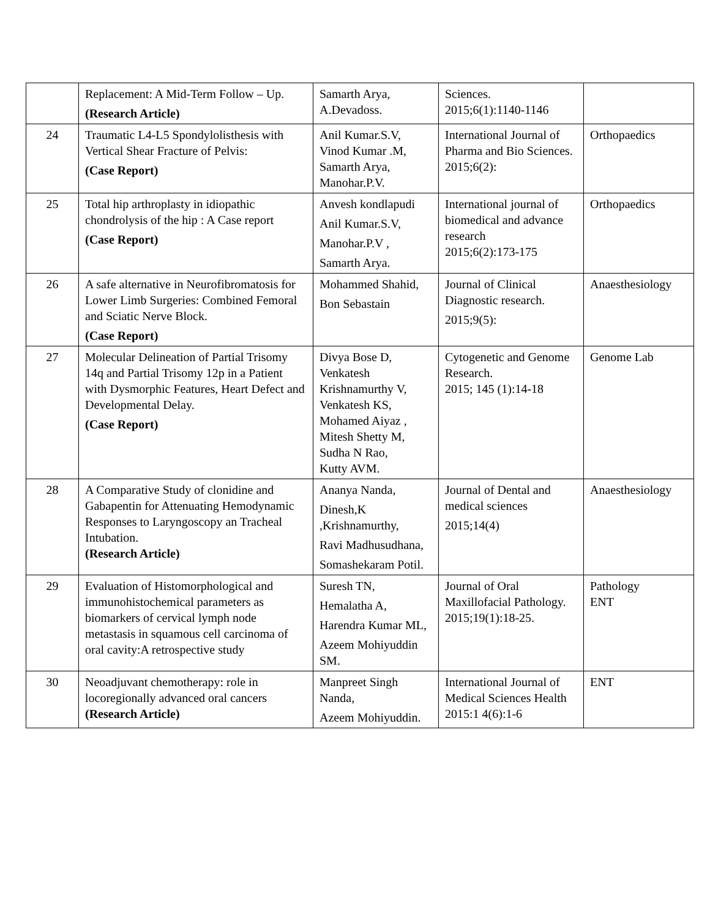| | Replacement: A Mid-Term Follow – Up. (Research Article) | Samarth Arya, A.Devadoss. | Sciences. 2015;6(1):1140-1146 | |
| 24 | Traumatic L4-L5 Spondylolisthesis with Vertical Shear Fracture of Pelvis: (Case Report) | Anil Kumar.S.V, Vinod Kumar .M, Samarth Arya, Manohar.P.V. | International Journal of Pharma and Bio Sciences. 2015;6(2): | Orthopaedics |
| 25 | Total hip arthroplasty in idiopathic chondrolysis of the hip : A Case report (Case Report) | Anvesh kondlapudi Anil Kumar.S.V, Manohar.P.V , Samarth Arya. | International journal of biomedical and advance research 2015;6(2):173-175 | Orthopaedics |
| 26 | A safe alternative in Neurofibromatosis for Lower Limb Surgeries: Combined Femoral and Sciatic Nerve Block. (Case Report) | Mohammed Shahid, Bon Sebastain | Journal of Clinical Diagnostic research. 2015;9(5): | Anaesthesiology |
| 27 | Molecular Delineation of Partial Trisomy 14q and Partial Trisomy 12p in a Patient with Dysmorphic Features, Heart Defect and Developmental Delay. (Case Report) | Divya Bose D, Venkatesh Krishnamurthy V, Venkatesh KS, Mohamed Aiyaz , Mitesh Shetty M, Sudha N Rao, Kutty AVM. | Cytogenetic and Genome Research. 2015; 145 (1):14-18 | Genome Lab |
| 28 | A Comparative Study of clonidine and Gabapentin for Attenuating Hemodynamic Responses to Laryngoscopy an Tracheal Intubation. (Research Article) | Ananya Nanda, Dinesh,K ,Krishnamurthy, Ravi Madhusudhana, Somashekaram Potil. | Journal of Dental and medical sciences 2015;14(4) | Anaesthesiology |
| 29 | Evaluation of Histomorphological and immunohistochemical parameters as biomarkers of cervical lymph node metastasis in squamous cell carcinoma of oral cavity:A retrospective study | Suresh TN, Hemalatha A, Harendra Kumar ML, Azeem Mohiyuddin SM. | Journal of Oral Maxillofacial Pathology. 2015;19(1):18-25. | Pathology ENT |
| 30 | Neoadjuvant chemotherapy: role in locoregionally advanced oral cancers (Research Article) | Manpreet Singh Nanda, Azeem Mohiyuddin. | International Journal of Medical Sciences Health 2015:1 4(6):1-6 | ENT |